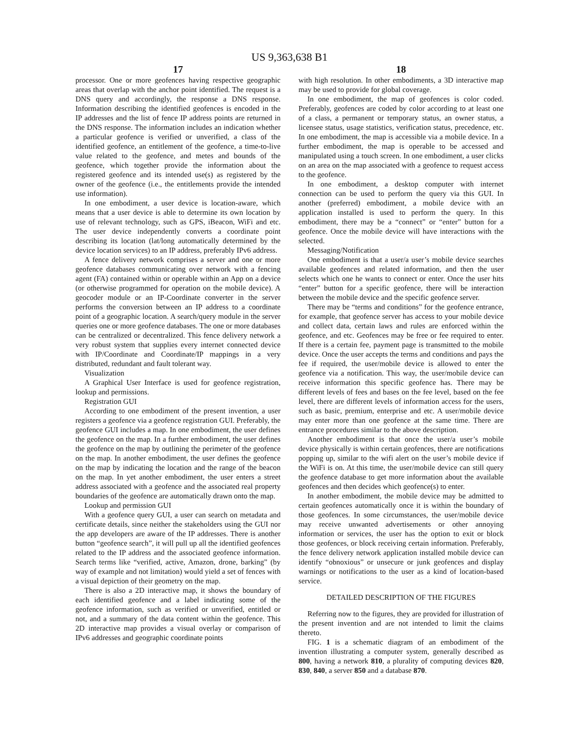US 9,363,638 B1
17
processor. One or more geofences having respective geographic areas that overlap with the anchor point identified. The request is a DNS query and accordingly, the response a DNS response. Information describing the identified geofences is encoded in the IP addresses and the list of fence IP address points are returned in the DNS response. The information includes an indication whether a particular geofence is verified or unverified, a class of the identified geofence, an entitlement of the geofence, a time-to-live value related to the geofence, and metes and bounds of the geofence, which together provide the information about the registered geofence and its intended use(s) as registered by the owner of the geofence (i.e., the entitlements provide the intended use information).
In one embodiment, a user device is location-aware, which means that a user device is able to determine its own location by use of relevant technology, such as GPS, iBeacon, WiFi and etc. The user device independently converts a coordinate point describing its location (lat/long automatically determined by the device location services) to an IP address, preferably IPv6 address.
A fence delivery network comprises a server and one or more geofence databases communicating over network with a fencing agent (FA) contained within or operable within an App on a device (or otherwise programmed for operation on the mobile device). A geocoder module or an IP-Coordinate converter in the server performs the conversion between an IP address to a coordinate point of a geographic location. A search/query module in the server queries one or more geofence databases. The one or more databases can be centralized or decentralized. This fence delivery network a very robust system that supplies every internet connected device with IP/Coordinate and Coordinate/IP mappings in a very distributed, redundant and fault tolerant way.
Visualization
A Graphical User Interface is used for geofence registration, lookup and permissions.
Registration GUI
According to one embodiment of the present invention, a user registers a geofence via a geofence registration GUI. Preferably, the geofence GUI includes a map. In one embodiment, the user defines the geofence on the map. In a further embodiment, the user defines the geofence on the map by outlining the perimeter of the geofence on the map. In another embodiment, the user defines the geofence on the map by indicating the location and the range of the beacon on the map. In yet another embodiment, the user enters a street address associated with a geofence and the associated real property boundaries of the geofence are automatically drawn onto the map.
Lookup and permission GUI
With a geofence query GUI, a user can search on metadata and certificate details, since neither the stakeholders using the GUI nor the app developers are aware of the IP addresses. There is another button “geofence search”, it will pull up all the identified geofences related to the IP address and the associated geofence information. Search terms like “verified, active, Amazon, drone, barking” (by way of example and not limitation) would yield a set of fences with a visual depiction of their geometry on the map.
There is also a 2D interactive map, it shows the boundary of each identified geofence and a label indicating some of the geofence information, such as verified or unverified, entitled or not, and a summary of the data content within the geofence. This 2D interactive map provides a visual overlay or comparison of IPv6 addresses and geographic coordinate points
18
with high resolution. In other embodiments, a 3D interactive map may be used to provide for global coverage.
In one embodiment, the map of geofences is color coded. Preferably, geofences are coded by color according to at least one of a class, a permanent or temporary status, an owner status, a licensee status, usage statistics, verification status, precedence, etc. In one embodiment, the map is accessible via a mobile device. In a further embodiment, the map is operable to be accessed and manipulated using a touch screen. In one embodiment, a user clicks on an area on the map associated with a geofence to request access to the geofence.
In one embodiment, a desktop computer with internet connection can be used to perform the query via this GUI. In another (preferred) embodiment, a mobile device with an application installed is used to perform the query. In this embodiment, there may be a “connect” or “enter” button for a geofence. Once the mobile device will have interactions with the selected.
Messaging/Notification
One embodiment is that a user/a user’s mobile device searches available geofences and related information, and then the user selects which one he wants to connect or enter. Once the user hits “enter” button for a specific geofence, there will be interaction between the mobile device and the specific geofence server.
There may be “terms and conditions” for the geofence entrance, for example, that geofence server has access to your mobile device and collect data, certain laws and rules are enforced within the geofence, and etc. Geofences may be free or fee required to enter. If there is a certain fee, payment page is transmitted to the mobile device. Once the user accepts the terms and conditions and pays the fee if required, the user/mobile device is allowed to enter the geofence via a notification. This way, the user/mobile device can receive information this specific geofence has. There may be different levels of fees and bases on the fee level, based on the fee level, there are different levels of information access for the users, such as basic, premium, enterprise and etc. A user/mobile device may enter more than one geofence at the same time. There are entrance procedures similar to the above description.
Another embodiment is that once the user/a user’s mobile device physically is within certain geofences, there are notifications popping up, similar to the wifi alert on the user’s mobile device if the WiFi is on. At this time, the user/mobile device can still query the geofence database to get more information about the available geofences and then decides which geofence(s) to enter.
In another embodiment, the mobile device may be admitted to certain geofences automatically once it is within the boundary of those geofences. In some circumstances, the user/mobile device may receive unwanted advertisements or other annoying information or services, the user has the option to exit or block those geofences, or block receiving certain information. Preferably, the fence delivery network application installed mobile device can identify “obnoxious” or unsecure or junk geofences and display warnings or notifications to the user as a kind of location-based service.
DETAILED DESCRIPTION OF THE FIGURES
Referring now to the figures, they are provided for illustration of the present invention and are not intended to limit the claims thereto.
FIG. 1 is a schematic diagram of an embodiment of the invention illustrating a computer system, generally described as 800, having a network 810, a plurality of computing devices 820, 830, 840, a server 850 and a database 870.